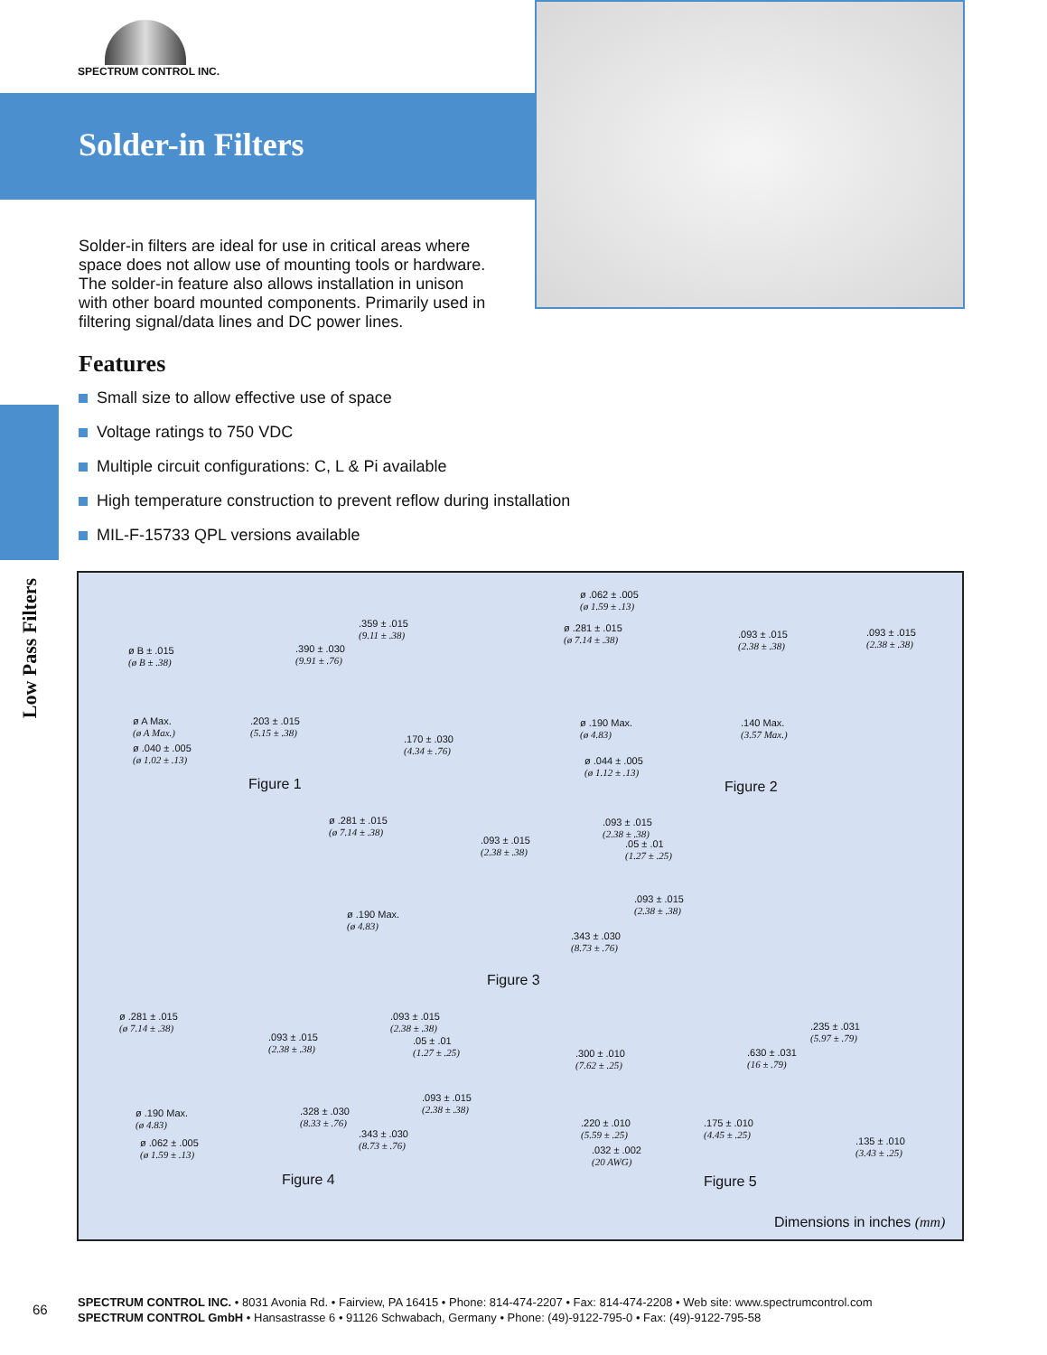SPECTRUM CONTROL INC.
Solder-in Filters
Solder-in filters are ideal for use in critical areas where space does not allow use of mounting tools or hardware. The solder-in feature also allows installation in unison with other board mounted components. Primarily used in filtering signal/data lines and DC power lines.
Features
Small size to allow effective use of space
Voltage ratings to 750 VDC
Multiple circuit configurations: C, L & Pi available
High temperature construction to prevent reflow during installation
MIL-F-15733 QPL versions available
Low Pass Filters
ø B ± .015
(ø B ± .38)
.359 ± .015
(9.11 ± .38)
.390 ± .030
(9.91 ± .76)
ø A Max.
(ø A Max.)
.203 ± .015
(5.15 ± .38)
ø .040 ± .005
(ø 1.02 ± .13)
.170 ± .030
(4.34 ± .76)
Figure 1
ø .062 ± .005
(ø 1.59 ± .13)
ø .281 ± .015
(ø 7.14 ± .38)
.093 ± .015
(2.38 ± .38)
.093 ± .015
(2.38 ± .38)
ø .190 Max.
(ø 4.83)
.140 Max.
(3.57 Max.)
ø .044 ± .005
(ø 1.12 ± .13)
Figure 2
ø .281 ± .015
(ø 7.14 ± .38)
.093 ± .015
(2.38 ± .38)
.093 ± .015
(2.38 ± .38)
.05 ± .01
(1.27 ± .25)
ø .190 Max.
(ø 4.83)
.093 ± .015
(2.38 ± .38)
.343 ± .030
(8.73 ± .76)
Figure 3
ø .281 ± .015
(ø 7.14 ± .38)
.093 ± .015
(2.38 ± .38)
.093 ± .015
(2.38 ± .38)
.05 ± .01
(1.27 ± .25)
ø .190 Max.
(ø 4.83)
.328 ± .030
(8.33 ± .76)
.093 ± .015
(2.38 ± .38)
ø .062 ± .005
(ø 1.59 ± .13)
.343 ± .030
(8.73 ± .76)
Figure 4
.300 ± .010
(7.62 ± .25)
.630 ± .031
(16 ± .79)
.235 ± .031
(5.97 ± .79)
.220 ± .010
(5.59 ± .25)
.175 ± .010
(4.45 ± .25)
.135 ± .010
(3.43 ± .25)
.032 ± .002
(20 AWG)
Figure 5
Dimensions in inches (mm)
66 SPECTRUM CONTROL INC. • 8031 Avonia Rd. • Fairview, PA 16415 • Phone: 814-474-2207 • Fax: 814-474-2208 • Web site: www.spectrumcontrol.com
SPECTRUM CONTROL GmbH • Hansastrasse 6 • 91126 Schwabach, Germany • Phone: (49)-9122-795-0 • Fax: (49)-9122-795-58